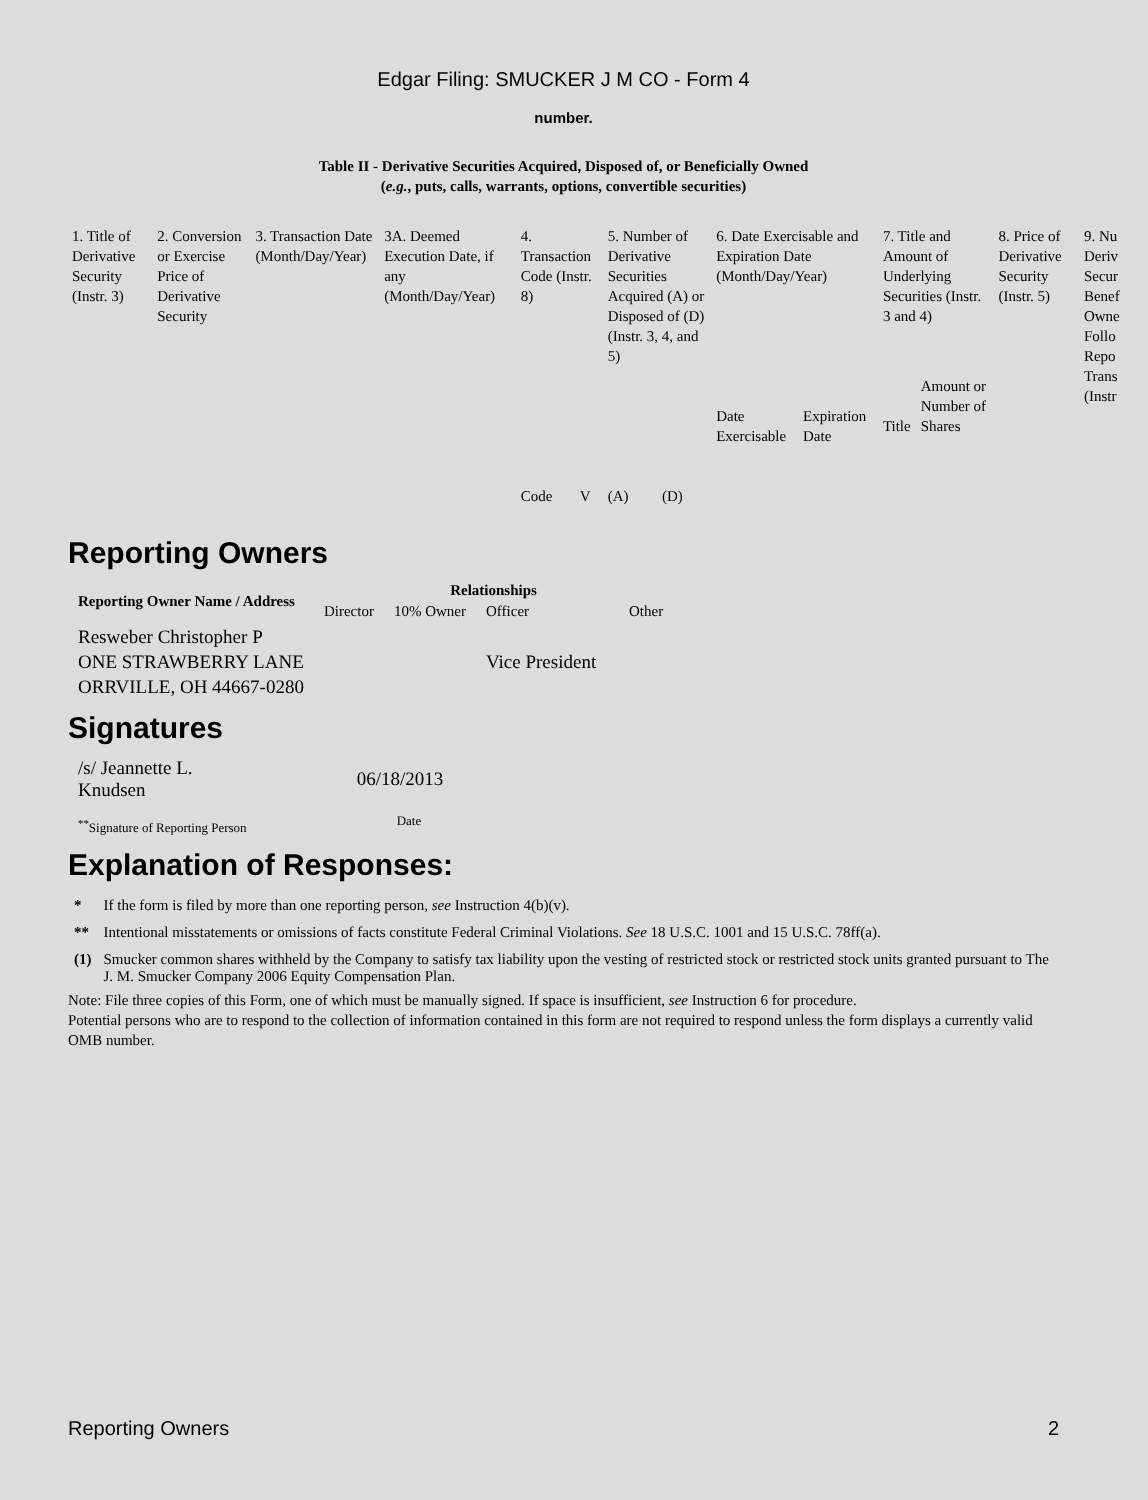Edgar Filing: SMUCKER J M CO - Form 4
number.
Table II - Derivative Securities Acquired, Disposed of, or Beneficially Owned
(e.g., puts, calls, warrants, options, convertible securities)
| 1. Title of Derivative Security (Instr. 3) | 2. Conversion or Exercise Price of Derivative Security | 3. Transaction Date (Month/Day/Year) | 3A. Deemed Execution Date, if any (Month/Day/Year) | 4. Transaction Code (Instr. 8) | | 5. Number of Derivative Securities Acquired (A) or Disposed of (D) (Instr. 3, 4, and 5) | | 6. Date Exercisable and Expiration Date (Month/Day/Year) | | 7. Title and Amount of Underlying Securities (Instr. 3 and 4) | | 8. Price of Derivative Security (Instr. 5) | 9. Nu Deriv Secur Benef Owne Follo Repo Trans (Instr |
| | | | | Code | V | (A) | (D) | Date Exercisable | Expiration Date | Title | Amount or Number of Shares | | |
Reporting Owners
| Reporting Owner Name / Address | Relationships | | | |
| --- | --- | --- | --- | --- |
| | Director | 10% Owner | Officer | Other |
| Resweber Christopher P ONE STRAWBERRY LANE ORRVILLE, OH 44667-0280 | | | Vice President | |
Signatures
| /s/ Jeannette L. Knudsen | 06/18/2013 |
| <sup>**</sup> Signature of Reporting Person | Date |
Explanation of Responses:
| * | If the form is filed by more than one reporting person, see Instruction 4(b)(v). |
| ** | Intentional misstatements or omissions of facts constitute Federal Criminal Violations. See 18 U.S.C. 1001 and 15 U.S.C. 78ff(a). |
| (1) | Smucker common shares withheld by the Company to satisfy tax liability upon the vesting of restricted stock or restricted stock units granted pursuant to The J. M. Smucker Company 2006 Equity Compensation Plan. |
Note: File three copies of this Form, one of which must be manually signed. If space is insufficient, see Instruction 6 for procedure.
Potential persons who are to respond to the collection of information contained in this form are not required to respond unless the form displays a currently valid OMB number.
Reporting Owners 2